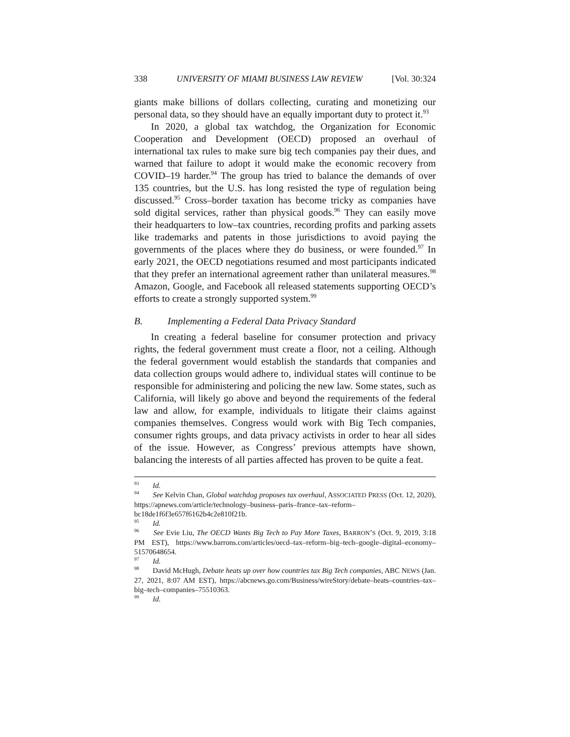338 UNIVERSITY OF MIAMI BUSINESS LAW REVIEW [Vol. 30:324
giants make billions of dollars collecting, curating and monetizing our personal data, so they should have an equally important duty to protect it.<sup>93</sup>
In 2020, a global tax watchdog, the Organization for Economic Cooperation and Development (OECD) proposed an overhaul of international tax rules to make sure big tech companies pay their dues, and warned that failure to adopt it would make the economic recovery from COVID–19 harder.<sup>94</sup> The group has tried to balance the demands of over 135 countries, but the U.S. has long resisted the type of regulation being discussed.<sup>95</sup> Cross–border taxation has become tricky as companies have sold digital services, rather than physical goods.<sup>96</sup> They can easily move their headquarters to low–tax countries, recording profits and parking assets like trademarks and patents in those jurisdictions to avoid paying the governments of the places where they do business, or were founded.<sup>97</sup> In early 2021, the OECD negotiations resumed and most participants indicated that they prefer an international agreement rather than unilateral measures.<sup>98</sup> Amazon, Google, and Facebook all released statements supporting OECD’s efforts to create a strongly supported system.<sup>99</sup>
B. Implementing a Federal Data Privacy Standard
In creating a federal baseline for consumer protection and privacy rights, the federal government must create a floor, not a ceiling. Although the federal government would establish the standards that companies and data collection groups would adhere to, individual states will continue to be responsible for administering and policing the new law. Some states, such as California, will likely go above and beyond the requirements of the federal law and allow, for example, individuals to litigate their claims against companies themselves. Congress would work with Big Tech companies, consumer rights groups, and data privacy activists in order to hear all sides of the issue. However, as Congress’ previous attempts have shown, balancing the interests of all parties affected has proven to be quite a feat.
<sup>93</sup> Id.
<sup>94</sup> See Kelvin Chan, Global watchdog proposes tax overhaul, ASSOCIATED PRESS (Oct. 12, 2020), https://apnews.com/article/technology–business–paris–france–tax–reform–bc18de1f6f3e657f6162b4c2e810f21b.
<sup>95</sup> Id.
<sup>96</sup> See Evie Liu, The OECD Wants Big Tech to Pay More Taxes, BARRON’S (Oct. 9, 2019, 3:18 PM EST), https://www.barrons.com/articles/oecd–tax–reform–big–tech–google–digital–economy–51570648654.
<sup>97</sup> Id.
<sup>98</sup> David McHugh, Debate heats up over how countries tax Big Tech companies, ABC NEWS (Jan. 27, 2021, 8:07 AM EST), https://abcnews.go.com/Business/wireStory/debate–heats–countries–tax–big–tech–companies–75510363.
<sup>99</sup> Id.